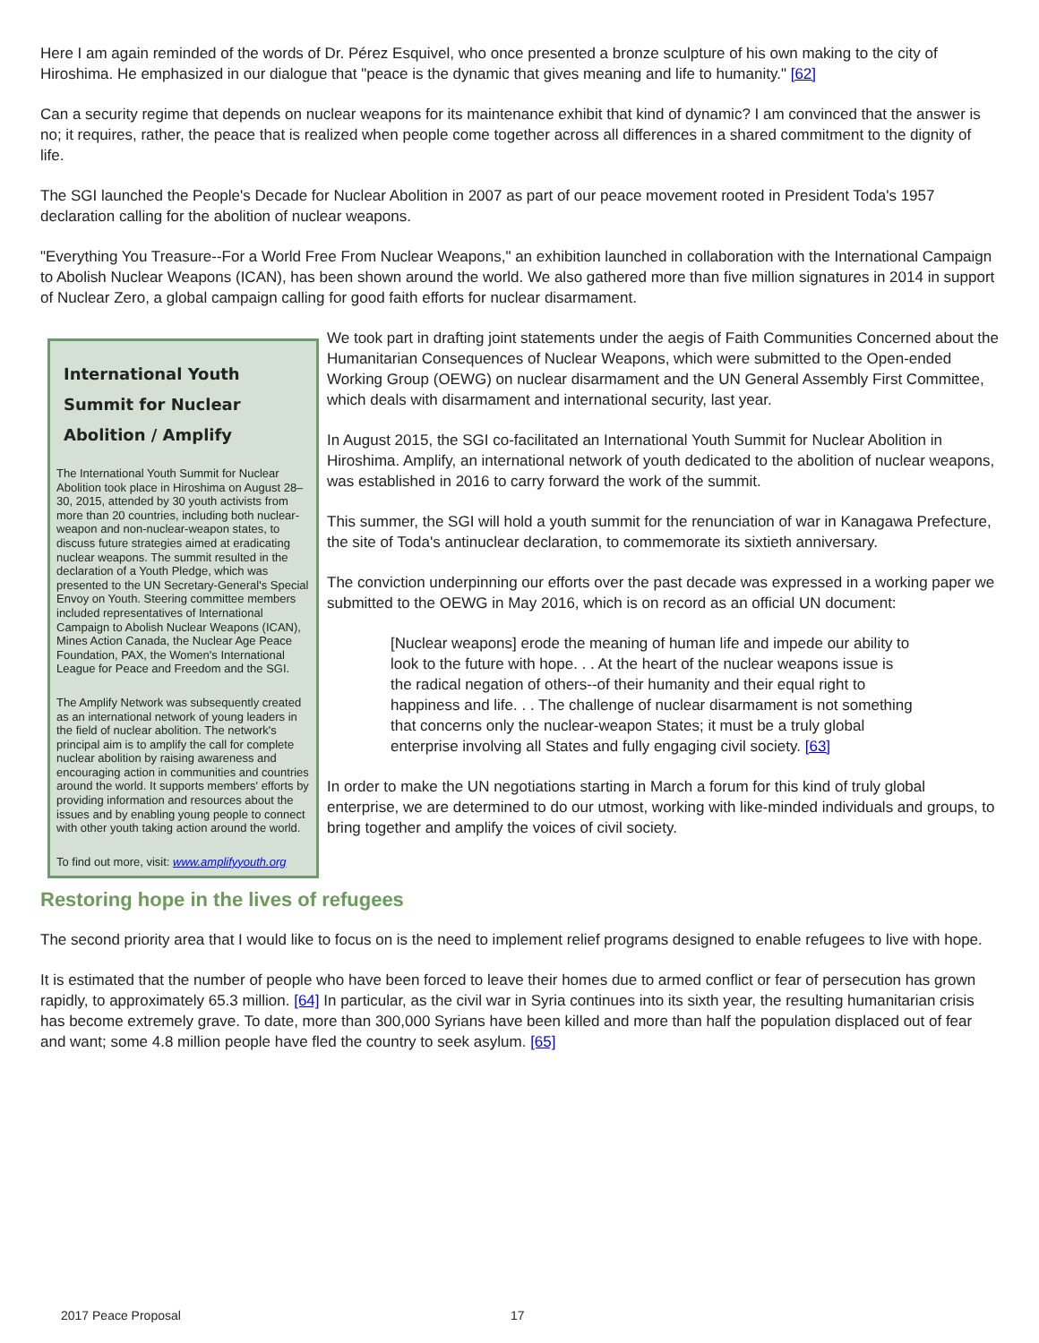Here I am again reminded of the words of Dr. Pérez Esquivel, who once presented a bronze sculpture of his own making to the city of Hiroshima. He emphasized in our dialogue that "peace is the dynamic that gives meaning and life to humanity." [62]
Can a security regime that depends on nuclear weapons for its maintenance exhibit that kind of dynamic? I am convinced that the answer is no; it requires, rather, the peace that is realized when people come together across all differences in a shared commitment to the dignity of life.
The SGI launched the People's Decade for Nuclear Abolition in 2007 as part of our peace movement rooted in President Toda's 1957 declaration calling for the abolition of nuclear weapons.
"Everything You Treasure--For a World Free From Nuclear Weapons," an exhibition launched in collaboration with the International Campaign to Abolish Nuclear Weapons (ICAN), has been shown around the world. We also gathered more than five million signatures in 2014 in support of Nuclear Zero, a global campaign calling for good faith efforts for nuclear disarmament.
International Youth Summit for Nuclear Abolition / Amplify
The International Youth Summit for Nuclear Abolition took place in Hiroshima on August 28–30, 2015, attended by 30 youth activists from more than 20 countries, including both nuclear-weapon and non-nuclear-weapon states, to discuss future strategies aimed at eradicating nuclear weapons. The summit resulted in the declaration of a Youth Pledge, which was presented to the UN Secretary-General's Special Envoy on Youth. Steering committee members included representatives of International Campaign to Abolish Nuclear Weapons (ICAN), Mines Action Canada, the Nuclear Age Peace Foundation, PAX, the Women's International League for Peace and Freedom and the SGI.
The Amplify Network was subsequently created as an international network of young leaders in the field of nuclear abolition. The network's principal aim is to amplify the call for complete nuclear abolition by raising awareness and encouraging action in communities and countries around the world. It supports members' efforts by providing information and resources about the issues and by enabling young people to connect with other youth taking action around the world.
To find out more, visit: www.amplifyyouth.org
We took part in drafting joint statements under the aegis of Faith Communities Concerned about the Humanitarian Consequences of Nuclear Weapons, which were submitted to the Open-ended Working Group (OEWG) on nuclear disarmament and the UN General Assembly First Committee, which deals with disarmament and international security, last year.
In August 2015, the SGI co-facilitated an International Youth Summit for Nuclear Abolition in Hiroshima. Amplify, an international network of youth dedicated to the abolition of nuclear weapons, was established in 2016 to carry forward the work of the summit.
This summer, the SGI will hold a youth summit for the renunciation of war in Kanagawa Prefecture, the site of Toda's antinuclear declaration, to commemorate its sixtieth anniversary.
The conviction underpinning our efforts over the past decade was expressed in a working paper we submitted to the OEWG in May 2016, which is on record as an official UN document:
[Nuclear weapons] erode the meaning of human life and impede our ability to look to the future with hope. . . At the heart of the nuclear weapons issue is the radical negation of others--of their humanity and their equal right to happiness and life. . . The challenge of nuclear disarmament is not something that concerns only the nuclear-weapon States; it must be a truly global enterprise involving all States and fully engaging civil society. [63]
In order to make the UN negotiations starting in March a forum for this kind of truly global enterprise, we are determined to do our utmost, working with like-minded individuals and groups, to bring together and amplify the voices of civil society.
Restoring hope in the lives of refugees
The second priority area that I would like to focus on is the need to implement relief programs designed to enable refugees to live with hope.
It is estimated that the number of people who have been forced to leave their homes due to armed conflict or fear of persecution has grown rapidly, to approximately 65.3 million. [64] In particular, as the civil war in Syria continues into its sixth year, the resulting humanitarian crisis has become extremely grave. To date, more than 300,000 Syrians have been killed and more than half the population displaced out of fear and want; some 4.8 million people have fled the country to seek asylum. [65]
2017 Peace Proposal 17